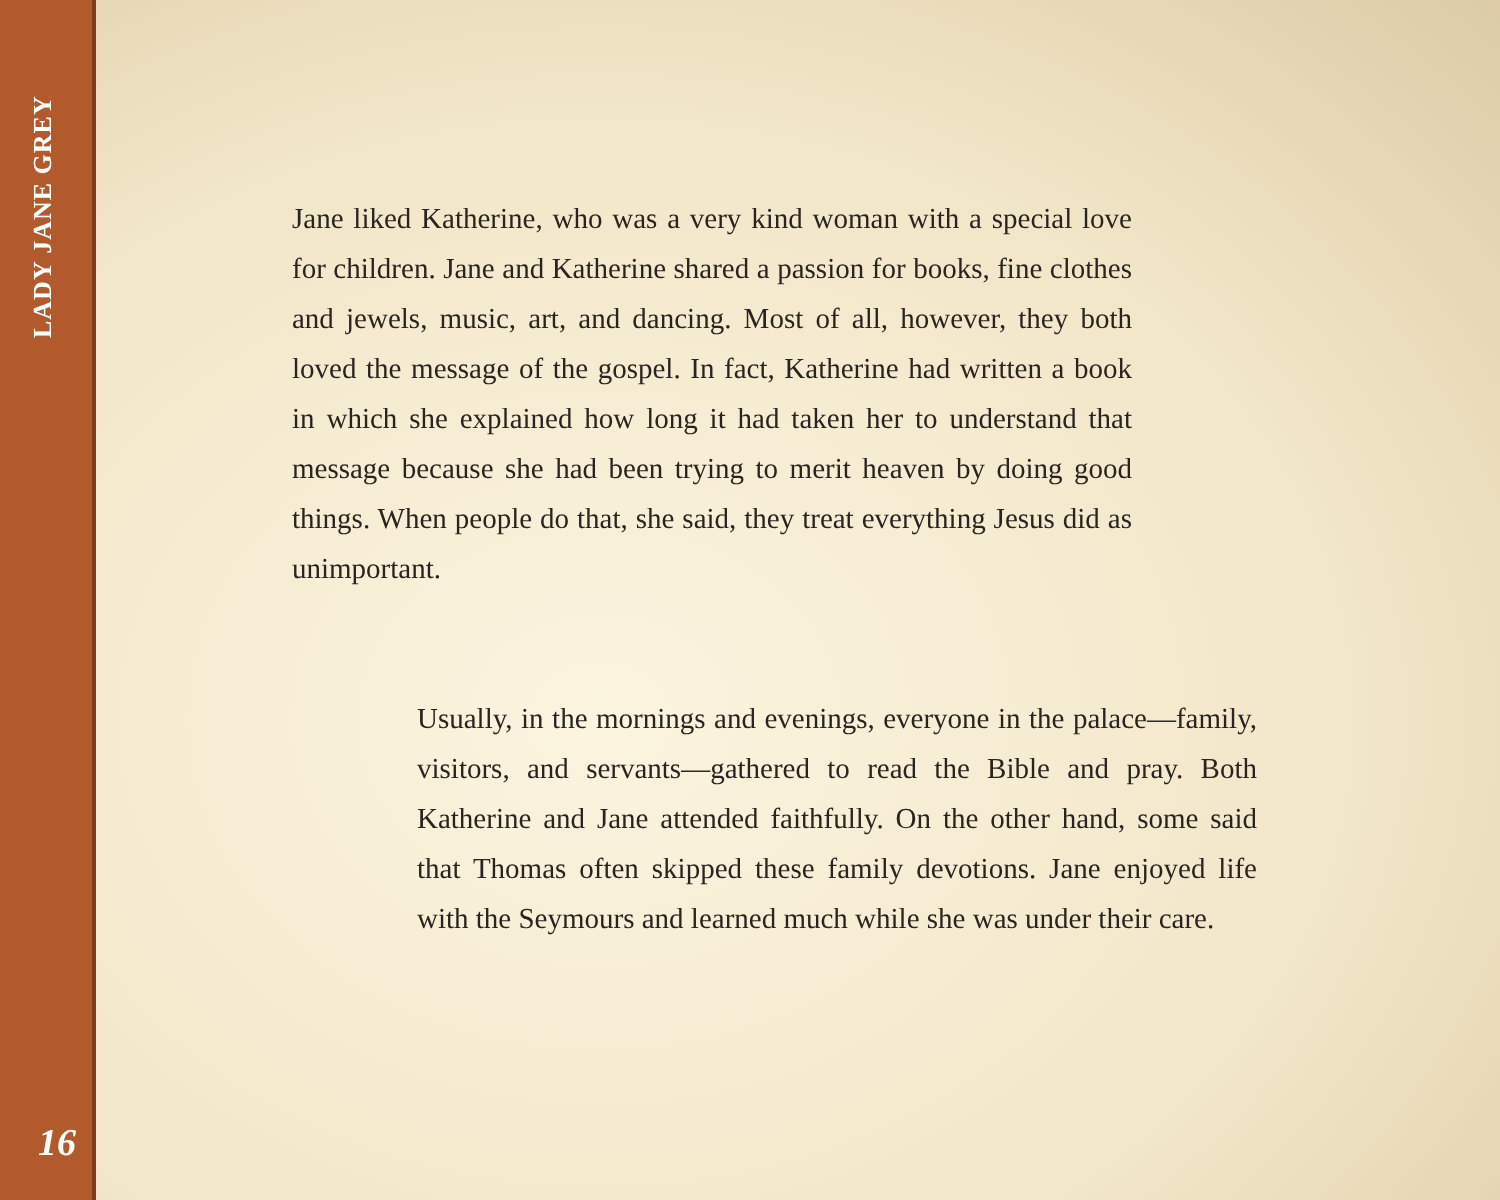LADY JANE GREY
Jane liked Katherine, who was a very kind woman with a special love for children. Jane and Katherine shared a passion for books, fine clothes and jewels, music, art, and dancing. Most of all, however, they both loved the message of the gospel. In fact, Katherine had written a book in which she explained how long it had taken her to understand that message because she had been trying to merit heaven by doing good things. When people do that, she said, they treat everything Jesus did as unimportant.
Usually, in the mornings and evenings, everyone in the palace—family, visitors, and servants—gathered to read the Bible and pray. Both Katherine and Jane attended faithfully. On the other hand, some said that Thomas often skipped these family devotions. Jane enjoyed life with the Seymours and learned much while she was under their care.
16